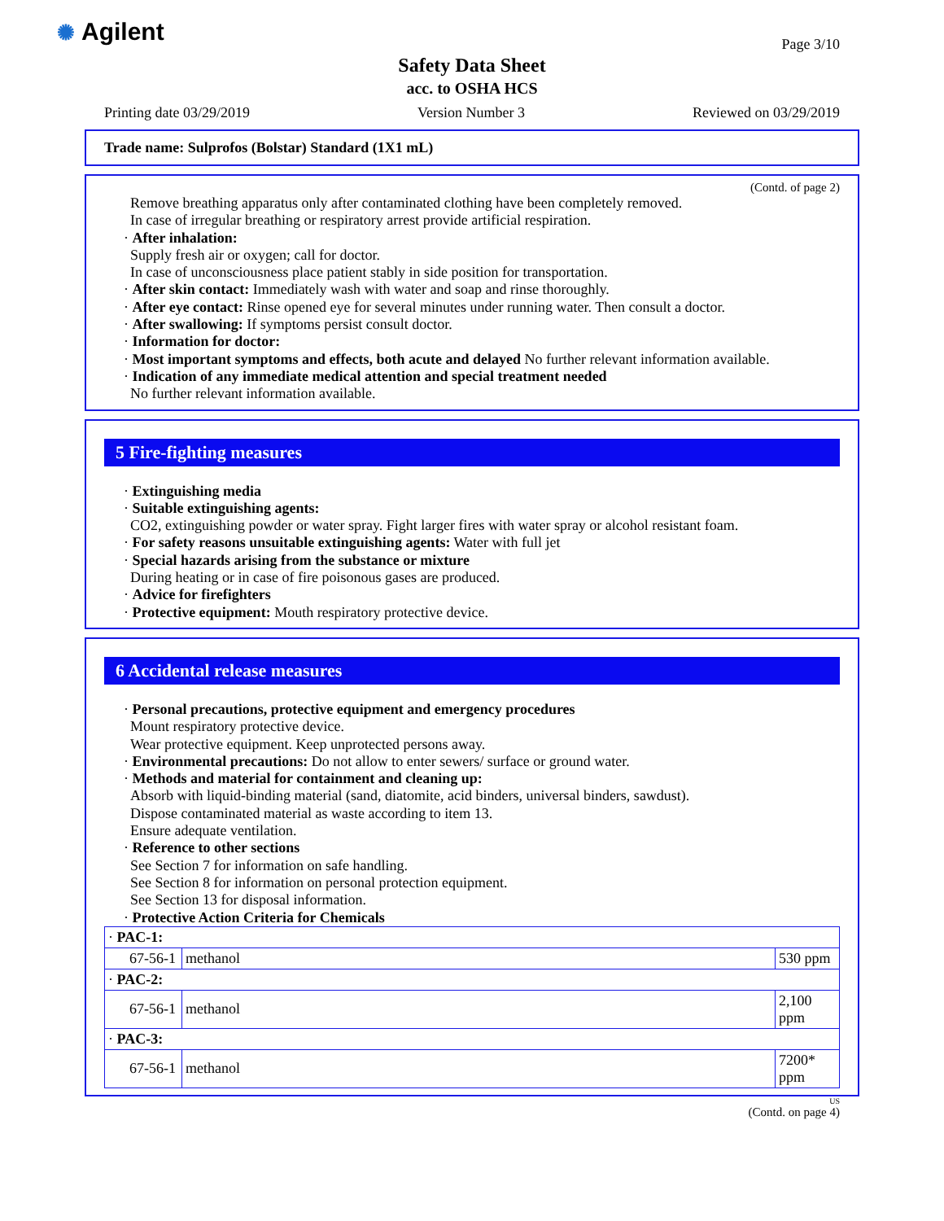✺ Agilent Page 3/10
Safety Data Sheet
acc. to OSHA HCS
Printing date 03/29/2019 Version Number 3 Reviewed on 03/29/2019
Trade name: Sulprofos (Bolstar) Standard (1X1 mL)
(Contd. of page 2)
Remove breathing apparatus only after contaminated clothing have been completely removed.
In case of irregular breathing or respiratory arrest provide artificial respiration.
· After inhalation:
Supply fresh air or oxygen; call for doctor.
In case of unconsciousness place patient stably in side position for transportation.
· After skin contact: Immediately wash with water and soap and rinse thoroughly.
· After eye contact: Rinse opened eye for several minutes under running water. Then consult a doctor.
· After swallowing: If symptoms persist consult doctor.
· Information for doctor:
· Most important symptoms and effects, both acute and delayed No further relevant information available.
· Indication of any immediate medical attention and special treatment needed
No further relevant information available.
5 Fire-fighting measures
· Extinguishing media
· Suitable extinguishing agents:
CO2, extinguishing powder or water spray. Fight larger fires with water spray or alcohol resistant foam.
· For safety reasons unsuitable extinguishing agents: Water with full jet
· Special hazards arising from the substance or mixture
During heating or in case of fire poisonous gases are produced.
· Advice for firefighters
· Protective equipment: Mouth respiratory protective device.
6 Accidental release measures
· Personal precautions, protective equipment and emergency procedures
Mount respiratory protective device.
Wear protective equipment. Keep unprotected persons away.
· Environmental precautions: Do not allow to enter sewers/ surface or ground water.
· Methods and material for containment and cleaning up:
Absorb with liquid-binding material (sand, diatomite, acid binders, universal binders, sawdust).
Dispose contaminated material as waste according to item 13.
Ensure adequate ventilation.
· Reference to other sections
See Section 7 for information on safe handling.
See Section 8 for information on personal protection equipment.
See Section 13 for disposal information.
· Protective Action Criteria for Chemicals
| · PAC-1: | | |
| 67-56-1 | methanol | 530 ppm |
| · PAC-2: | | |
| 67-56-1 | methanol | 2,100 ppm |
| · PAC-3: | | |
| 67-56-1 | methanol | 7200* ppm |
US
(Contd. on page 4)